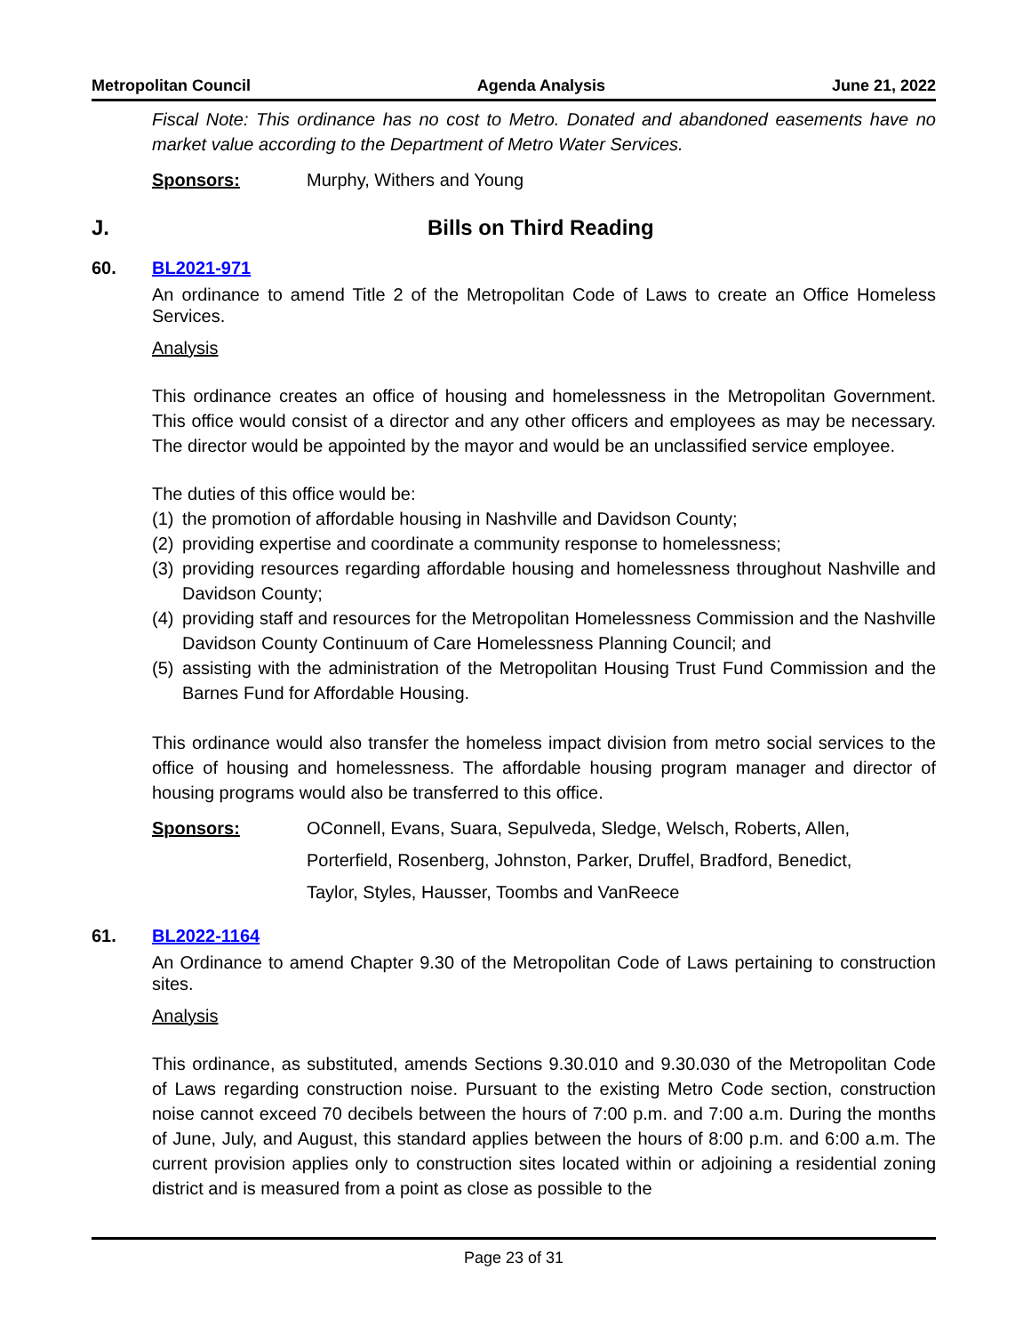Metropolitan Council Agenda Analysis June 21, 2022
Fiscal Note: This ordinance has no cost to Metro. Donated and abandoned easements have no market value according to the Department of Metro Water Services.
Sponsors: Murphy, Withers and Young
J. Bills on Third Reading
60. BL2021-971
An ordinance to amend Title 2 of the Metropolitan Code of Laws to create an Office Homeless Services.
Analysis
This ordinance creates an office of housing and homelessness in the Metropolitan Government. This office would consist of a director and any other officers and employees as may be necessary. The director would be appointed by the mayor and would be an unclassified service employee.
The duties of this office would be:
(1)
the promotion of affordable housing in Nashville and Davidson County;
(2)
providing expertise and coordinate a community response to homelessness;
(3)
providing resources regarding affordable housing and homelessness throughout Nashville and Davidson County;
(4)
providing staff and resources for the Metropolitan Homelessness Commission and the Nashville Davidson County Continuum of Care Homelessness Planning Council; and
(5)
assisting with the administration of the Metropolitan Housing Trust Fund Commission and the Barnes Fund for Affordable Housing.
This ordinance would also transfer the homeless impact division from metro social services to the office of housing and homelessness. The affordable housing program manager and director of housing programs would also be transferred to this office.
Sponsors: OConnell, Evans, Suara, Sepulveda, Sledge, Welsch, Roberts, Allen,
Porterfield, Rosenberg, Johnston, Parker, Druffel, Bradford, Benedict,
Taylor, Styles, Hausser, Toombs and VanReece
61. BL2022-1164
An Ordinance to amend Chapter 9.30 of the Metropolitan Code of Laws pertaining to construction sites.
Analysis
This ordinance, as substituted, amends Sections 9.30.010 and 9.30.030 of the Metropolitan Code of Laws regarding construction noise. Pursuant to the existing Metro Code section, construction noise cannot exceed 70 decibels between the hours of 7:00 p.m. and 7:00 a.m. During the months of June, July, and August, this standard applies between the hours of 8:00 p.m. and 6:00 a.m. The current provision applies only to construction sites located within or adjoining a residential zoning district and is measured from a point as close as possible to the
Page 23 of 31